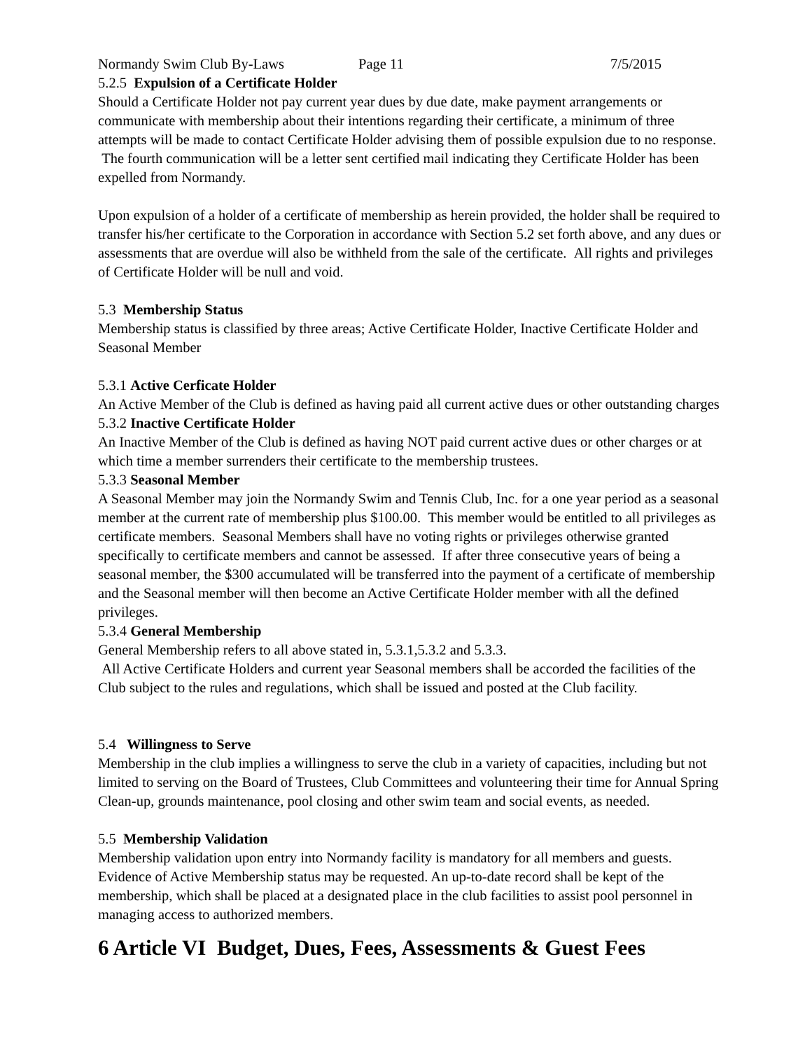Normandy Swim Club By-Laws Page 11 7/5/2015
5.2.5 Expulsion of a Certificate Holder
Should a Certificate Holder not pay current year dues by due date, make payment arrangements or communicate with membership about their intentions regarding their certificate, a minimum of three attempts will be made to contact Certificate Holder advising them of possible expulsion due to no response. The fourth communication will be a letter sent certified mail indicating they Certificate Holder has been expelled from Normandy.
Upon expulsion of a holder of a certificate of membership as herein provided, the holder shall be required to transfer his/her certificate to the Corporation in accordance with Section 5.2 set forth above, and any dues or assessments that are overdue will also be withheld from the sale of the certificate. All rights and privileges of Certificate Holder will be null and void.
5.3 Membership Status
Membership status is classified by three areas; Active Certificate Holder, Inactive Certificate Holder and Seasonal Member
5.3.1 Active Cerficate Holder
An Active Member of the Club is defined as having paid all current active dues or other outstanding charges
5.3.2 Inactive Certificate Holder
An Inactive Member of the Club is defined as having NOT paid current active dues or other charges or at which time a member surrenders their certificate to the membership trustees.
5.3.3 Seasonal Member
A Seasonal Member may join the Normandy Swim and Tennis Club, Inc. for a one year period as a seasonal member at the current rate of membership plus $100.00. This member would be entitled to all privileges as certificate members. Seasonal Members shall have no voting rights or privileges otherwise granted specifically to certificate members and cannot be assessed. If after three consecutive years of being a seasonal member, the $300 accumulated will be transferred into the payment of a certificate of membership and the Seasonal member will then become an Active Certificate Holder member with all the defined privileges.
5.3.4 General Membership
General Membership refers to all above stated in, 5.3.1,5.3.2 and 5.3.3.
All Active Certificate Holders and current year Seasonal members shall be accorded the facilities of the Club subject to the rules and regulations, which shall be issued and posted at the Club facility.
5.4 Willingness to Serve
Membership in the club implies a willingness to serve the club in a variety of capacities, including but not limited to serving on the Board of Trustees, Club Committees and volunteering their time for Annual Spring Clean-up, grounds maintenance, pool closing and other swim team and social events, as needed.
5.5 Membership Validation
Membership validation upon entry into Normandy facility is mandatory for all members and guests. Evidence of Active Membership status may be requested. An up-to-date record shall be kept of the membership, which shall be placed at a designated place in the club facilities to assist pool personnel in managing access to authorized members.
6 Article VI Budget, Dues, Fees, Assessments & Guest Fees